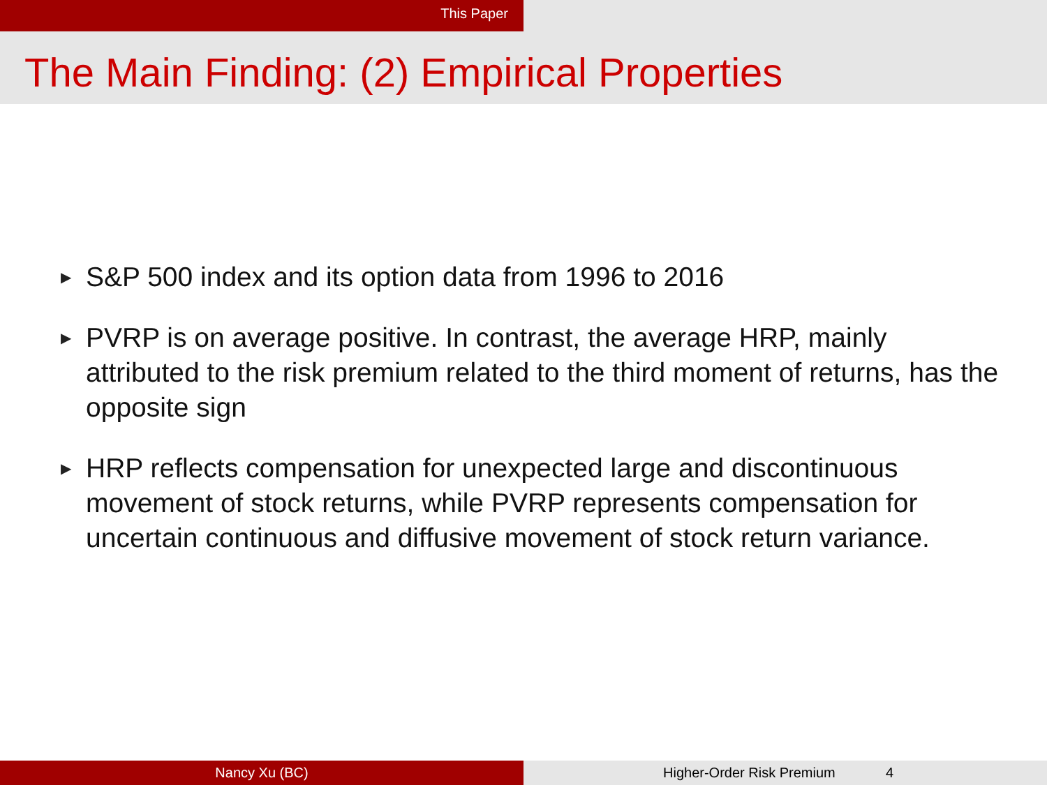This Paper
The Main Finding: (2) Empirical Properties
▶ S&P 500 index and its option data from 1996 to 2016
▶ PVRP is on average positive. In contrast, the average HRP, mainly attributed to the risk premium related to the third moment of returns, has the opposite sign
▶ HRP reflects compensation for unexpected large and discontinuous movement of stock returns, while PVRP represents compensation for uncertain continuous and diffusive movement of stock return variance.
Nancy Xu (BC) Higher-Order Risk Premium 4